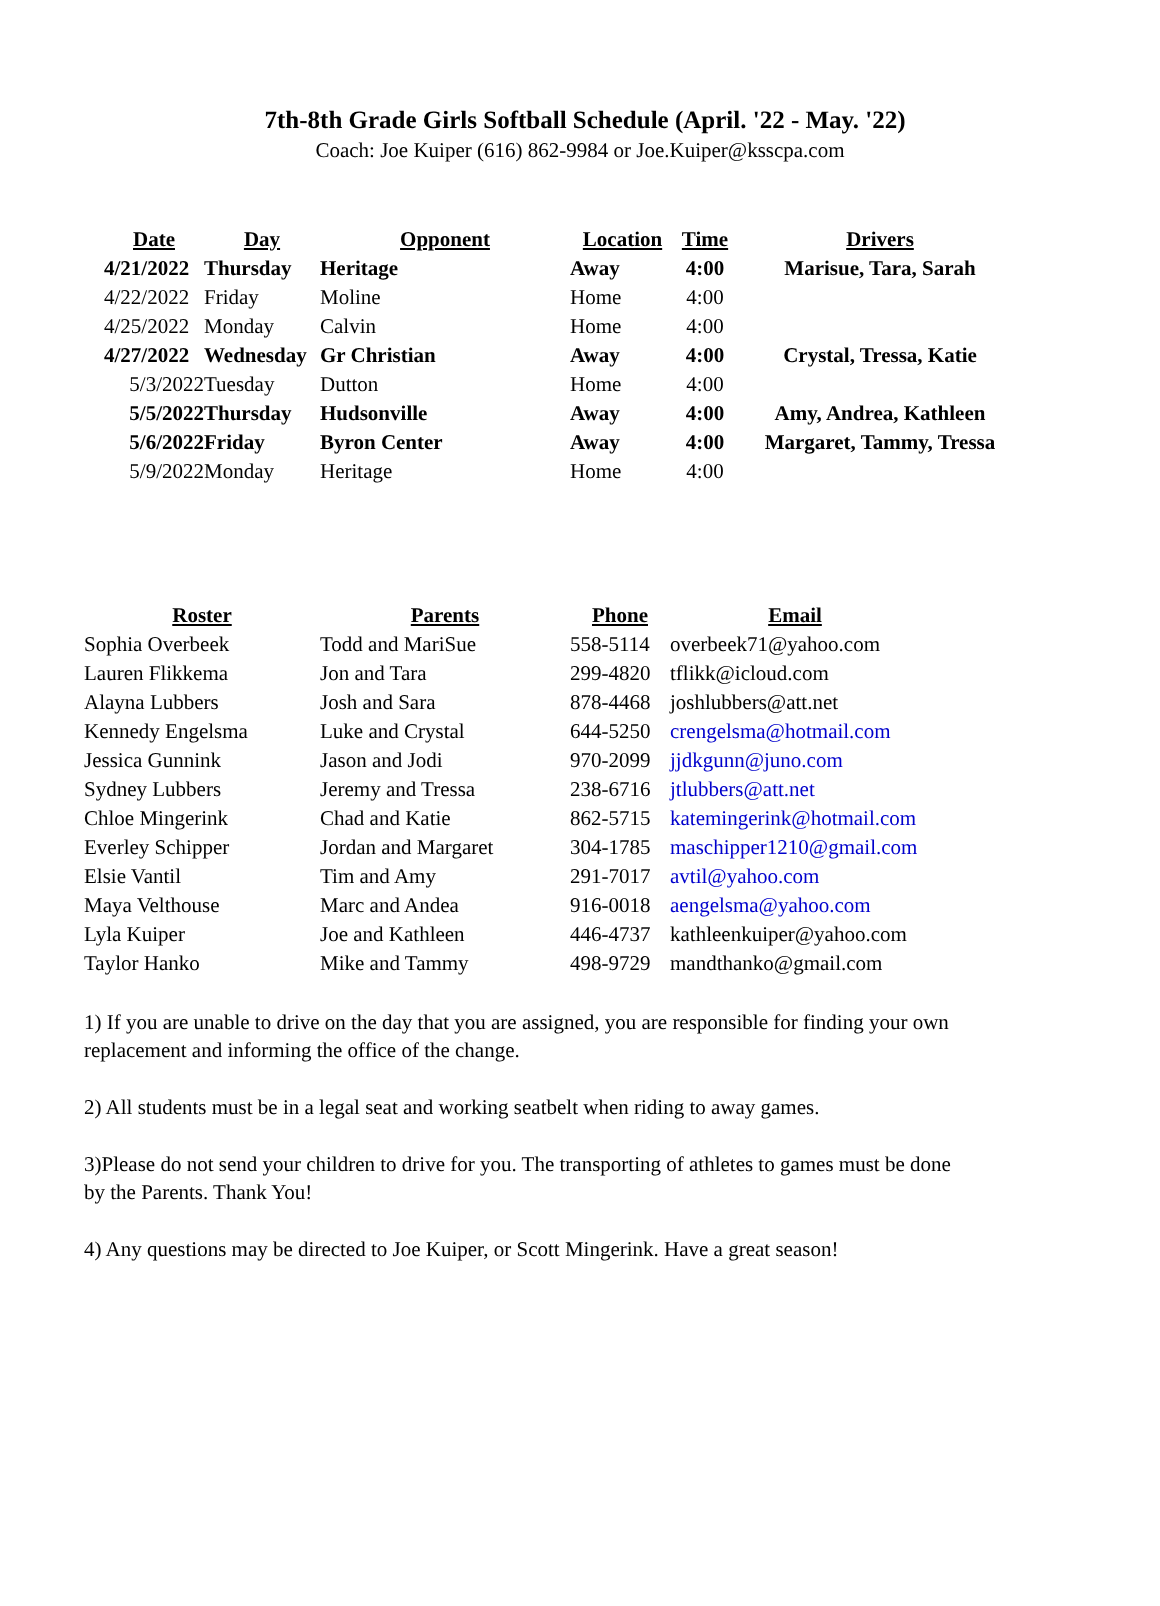7th-8th Grade Girls Softball Schedule (April. '22 - May. '22)
Coach: Joe Kuiper (616) 862-9984 or Joe.Kuiper@ksscpa.com
| Date | Day | Opponent | Location | Time | Drivers |
| --- | --- | --- | --- | --- | --- |
| 4/21/2022 | Thursday | Heritage | Away | 4:00 | Marisue, Tara, Sarah |
| 4/22/2022 | Friday | Moline | Home | 4:00 | |
| 4/25/2022 | Monday | Calvin | Home | 4:00 | |
| 4/27/2022 | Wednesday | Gr Christian | Away | 4:00 | Crystal, Tressa, Katie |
| 5/3/2022 | Tuesday | Dutton | Home | 4:00 | |
| 5/5/2022 | Thursday | Hudsonville | Away | 4:00 | Amy, Andrea, Kathleen |
| 5/6/2022 | Friday | Byron Center | Away | 4:00 | Margaret, Tammy, Tressa |
| 5/9/2022 | Monday | Heritage | Home | 4:00 | |
| Roster | Parents | Phone | Email |
| --- | --- | --- | --- |
| Sophia Overbeek | Todd and MariSue | 558-5114 | overbeek71@yahoo.com |
| Lauren Flikkema | Jon and Tara | 299-4820 | tflikk@icloud.com |
| Alayna Lubbers | Josh and Sara | 878-4468 | joshlubbers@att.net |
| Kennedy Engelsma | Luke and Crystal | 644-5250 | crengelsma@hotmail.com |
| Jessica Gunnink | Jason and Jodi | 970-2099 | jjdkgunn@juno.com |
| Sydney Lubbers | Jeremy and Tressa | 238-6716 | jtlubbers@att.net |
| Chloe Mingerink | Chad and Katie | 862-5715 | katemingerink@hotmail.com |
| Everley Schipper | Jordan and Margaret | 304-1785 | maschipper1210@gmail.com |
| Elsie Vantil | Tim and Amy | 291-7017 | avtil@yahoo.com |
| Maya Velthouse | Marc and Andea | 916-0018 | aengelsma@yahoo.com |
| Lyla Kuiper | Joe and Kathleen | 446-4737 | kathleenkuiper@yahoo.com |
| Taylor Hanko | Mike and Tammy | 498-9729 | mandthanko@gmail.com |
1) If you are unable to drive on the day that you are assigned, you are responsible for finding your own replacement and informing the office of the change.
2) All students must be in a legal seat and working seatbelt when riding to away games.
3)Please do not send your children to drive for you. The transporting of athletes to games must be done by the Parents. Thank You!
4) Any questions may be directed to Joe Kuiper, or Scott Mingerink. Have a great season!